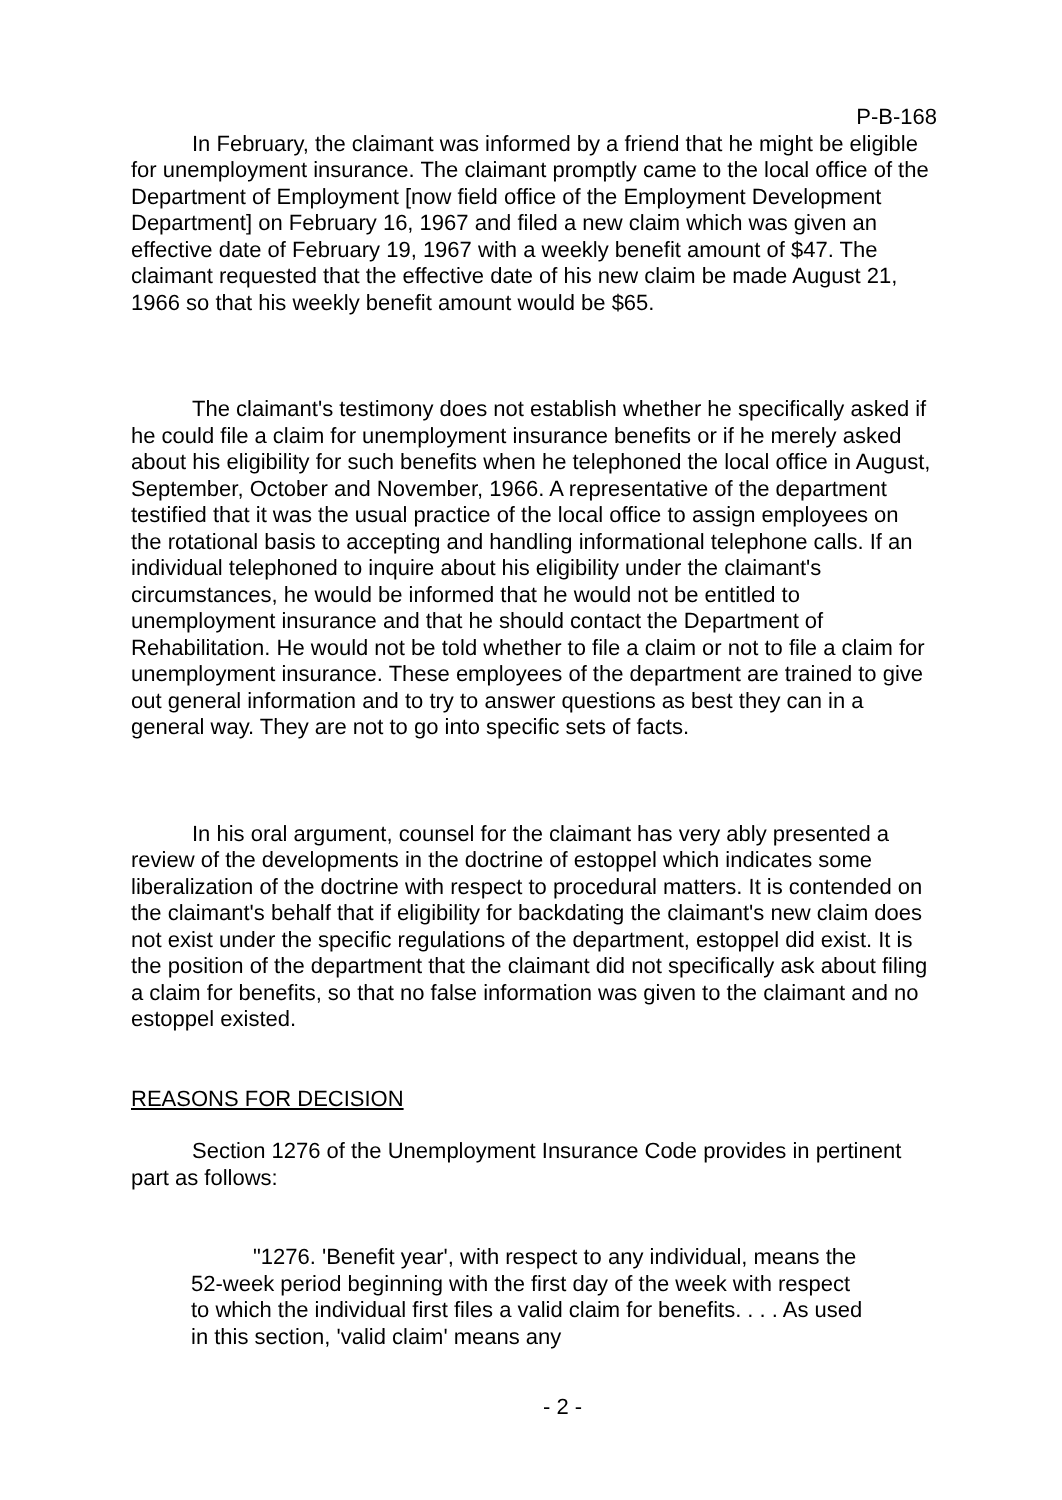P-B-168
In February, the claimant was informed by a friend that he might be eligible for unemployment insurance. The claimant promptly came to the local office of the Department of Employment [now field office of the Employment Development Department] on February 16, 1967 and filed a new claim which was given an effective date of February 19, 1967 with a weekly benefit amount of $47. The claimant requested that the effective date of his new claim be made August 21, 1966 so that his weekly benefit amount would be $65.
The claimant's testimony does not establish whether he specifically asked if he could file a claim for unemployment insurance benefits or if he merely asked about his eligibility for such benefits when he telephoned the local office in August, September, October and November, 1966. A representative of the department testified that it was the usual practice of the local office to assign employees on the rotational basis to accepting and handling informational telephone calls. If an individual telephoned to inquire about his eligibility under the claimant's circumstances, he would be informed that he would not be entitled to unemployment insurance and that he should contact the Department of Rehabilitation. He would not be told whether to file a claim or not to file a claim for unemployment insurance. These employees of the department are trained to give out general information and to try to answer questions as best they can in a general way. They are not to go into specific sets of facts.
In his oral argument, counsel for the claimant has very ably presented a review of the developments in the doctrine of estoppel which indicates some liberalization of the doctrine with respect to procedural matters. It is contended on the claimant's behalf that if eligibility for backdating the claimant's new claim does not exist under the specific regulations of the department, estoppel did exist. It is the position of the department that the claimant did not specifically ask about filing a claim for benefits, so that no false information was given to the claimant and no estoppel existed.
REASONS FOR DECISION
Section 1276 of the Unemployment Insurance Code provides in pertinent part as follows:
"1276. 'Benefit year', with respect to any individual, means the 52-week period beginning with the first day of the week with respect to which the individual first files a valid claim for benefits. . . . As used in this section, 'valid claim' means any
- 2 -